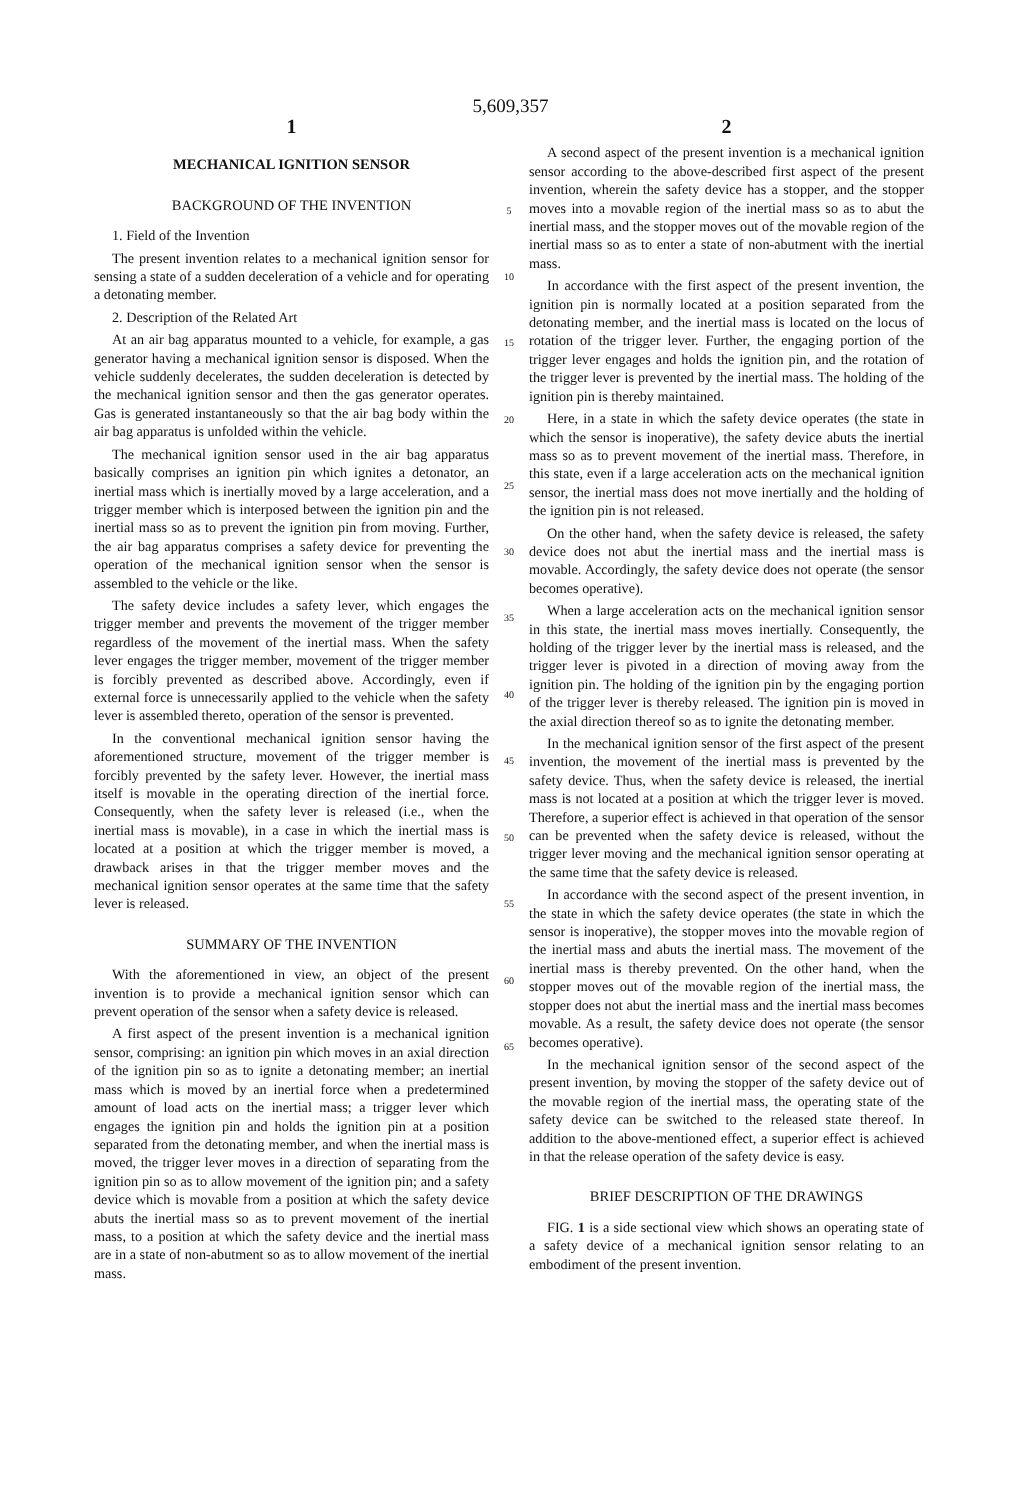5,609,357
1
MECHANICAL IGNITION SENSOR
BACKGROUND OF THE INVENTION
1. Field of the Invention
The present invention relates to a mechanical ignition sensor for sensing a state of a sudden deceleration of a vehicle and for operating a detonating member.
2. Description of the Related Art
At an air bag apparatus mounted to a vehicle, for example, a gas generator having a mechanical ignition sensor is disposed. When the vehicle suddenly decelerates, the sudden deceleration is detected by the mechanical ignition sensor and then the gas generator operates. Gas is generated instantaneously so that the air bag body within the air bag apparatus is unfolded within the vehicle.
The mechanical ignition sensor used in the air bag apparatus basically comprises an ignition pin which ignites a detonator, an inertial mass which is inertially moved by a large acceleration, and a trigger member which is interposed between the ignition pin and the inertial mass so as to prevent the ignition pin from moving. Further, the air bag apparatus comprises a safety device for preventing the operation of the mechanical ignition sensor when the sensor is assembled to the vehicle or the like.
The safety device includes a safety lever, which engages the trigger member and prevents the movement of the trigger member regardless of the movement of the inertial mass. When the safety lever engages the trigger member, movement of the trigger member is forcibly prevented as described above. Accordingly, even if external force is unnecessarily applied to the vehicle when the safety lever is assembled thereto, operation of the sensor is prevented.
In the conventional mechanical ignition sensor having the aforementioned structure, movement of the trigger member is forcibly prevented by the safety lever. However, the inertial mass itself is movable in the operating direction of the inertial force. Consequently, when the safety lever is released (i.e., when the inertial mass is movable), in a case in which the inertial mass is located at a position at which the trigger member is moved, a drawback arises in that the trigger member moves and the mechanical ignition sensor operates at the same time that the safety lever is released.
SUMMARY OF THE INVENTION
With the aforementioned in view, an object of the present invention is to provide a mechanical ignition sensor which can prevent operation of the sensor when a safety device is released.
A first aspect of the present invention is a mechanical ignition sensor, comprising: an ignition pin which moves in an axial direction of the ignition pin so as to ignite a detonating member; an inertial mass which is moved by an inertial force when a predetermined amount of load acts on the inertial mass; a trigger lever which engages the ignition pin and holds the ignition pin at a position separated from the detonating member, and when the inertial mass is moved, the trigger lever moves in a direction of separating from the ignition pin so as to allow movement of the ignition pin; and a safety device which is movable from a position at which the safety device abuts the inertial mass so as to prevent movement of the inertial mass, to a position at which the safety device and the inertial mass are in a state of non-abutment so as to allow movement of the inertial mass.
5
10
15
20
25
30
35
40
45
50
55
60
65
2
A second aspect of the present invention is a mechanical ignition sensor according to the above-described first aspect of the present invention, wherein the safety device has a stopper, and the stopper moves into a movable region of the inertial mass so as to abut the inertial mass, and the stopper moves out of the movable region of the inertial mass so as to enter a state of non-abutment with the inertial mass.
In accordance with the first aspect of the present invention, the ignition pin is normally located at a position separated from the detonating member, and the inertial mass is located on the locus of rotation of the trigger lever. Further, the engaging portion of the trigger lever engages and holds the ignition pin, and the rotation of the trigger lever is prevented by the inertial mass. The holding of the ignition pin is thereby maintained.
Here, in a state in which the safety device operates (the state in which the sensor is inoperative), the safety device abuts the inertial mass so as to prevent movement of the inertial mass. Therefore, in this state, even if a large acceleration acts on the mechanical ignition sensor, the inertial mass does not move inertially and the holding of the ignition pin is not released.
On the other hand, when the safety device is released, the safety device does not abut the inertial mass and the inertial mass is movable. Accordingly, the safety device does not operate (the sensor becomes operative).
When a large acceleration acts on the mechanical ignition sensor in this state, the inertial mass moves inertially. Consequently, the holding of the trigger lever by the inertial mass is released, and the trigger lever is pivoted in a direction of moving away from the ignition pin. The holding of the ignition pin by the engaging portion of the trigger lever is thereby released. The ignition pin is moved in the axial direction thereof so as to ignite the detonating member.
In the mechanical ignition sensor of the first aspect of the present invention, the movement of the inertial mass is prevented by the safety device. Thus, when the safety device is released, the inertial mass is not located at a position at which the trigger lever is moved. Therefore, a superior effect is achieved in that operation of the sensor can be prevented when the safety device is released, without the trigger lever moving and the mechanical ignition sensor operating at the same time that the safety device is released.
In accordance with the second aspect of the present invention, in the state in which the safety device operates (the state in which the sensor is inoperative), the stopper moves into the movable region of the inertial mass and abuts the inertial mass. The movement of the inertial mass is thereby prevented. On the other hand, when the stopper moves out of the movable region of the inertial mass, the stopper does not abut the inertial mass and the inertial mass becomes movable. As a result, the safety device does not operate (the sensor becomes operative).
In the mechanical ignition sensor of the second aspect of the present invention, by moving the stopper of the safety device out of the movable region of the inertial mass, the operating state of the safety device can be switched to the released state thereof. In addition to the above-mentioned effect, a superior effect is achieved in that the release operation of the safety device is easy.
BRIEF DESCRIPTION OF THE DRAWINGS
FIG. 1 is a side sectional view which shows an operating state of a safety device of a mechanical ignition sensor relating to an embodiment of the present invention.